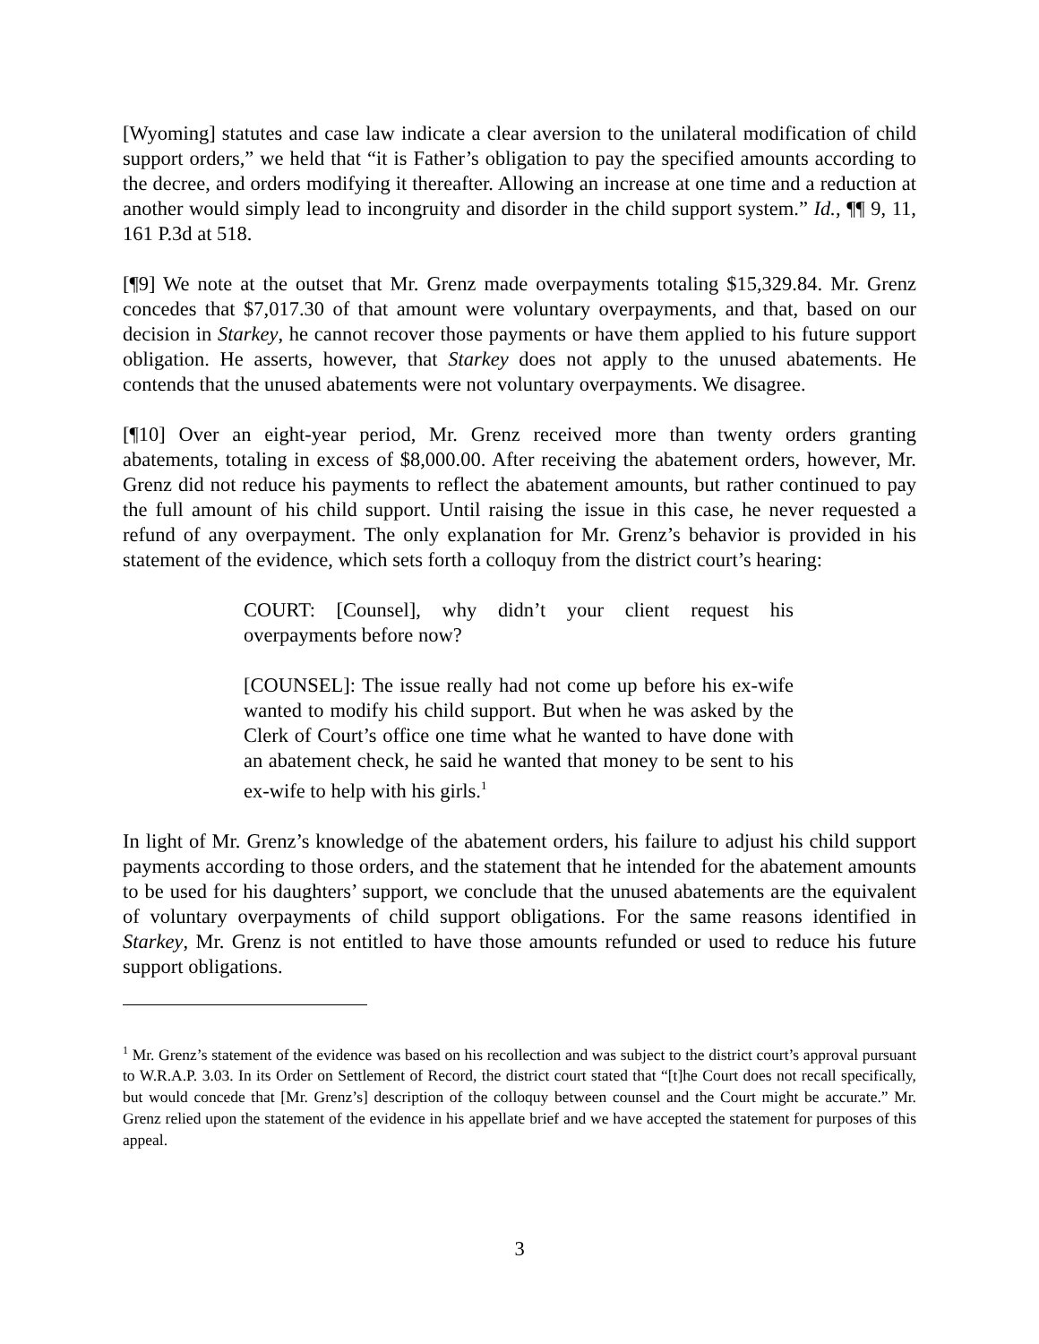[Wyoming] statutes and case law indicate a clear aversion to the unilateral modification of child support orders,” we held that “it is Father’s obligation to pay the specified amounts according to the decree, and orders modifying it thereafter. Allowing an increase at one time and a reduction at another would simply lead to incongruity and disorder in the child support system.” Id., ¶¶ 9, 11, 161 P.3d at 518.
[¶9] We note at the outset that Mr. Grenz made overpayments totaling $15,329.84. Mr. Grenz concedes that $7,017.30 of that amount were voluntary overpayments, and that, based on our decision in Starkey, he cannot recover those payments or have them applied to his future support obligation. He asserts, however, that Starkey does not apply to the unused abatements. He contends that the unused abatements were not voluntary overpayments. We disagree.
[¶10] Over an eight-year period, Mr. Grenz received more than twenty orders granting abatements, totaling in excess of $8,000.00. After receiving the abatement orders, however, Mr. Grenz did not reduce his payments to reflect the abatement amounts, but rather continued to pay the full amount of his child support. Until raising the issue in this case, he never requested a refund of any overpayment. The only explanation for Mr. Grenz’s behavior is provided in his statement of the evidence, which sets forth a colloquy from the district court’s hearing:
COURT: [Counsel], why didn’t your client request his overpayments before now?
[COUNSEL]: The issue really had not come up before his ex-wife wanted to modify his child support. But when he was asked by the Clerk of Court’s office one time what he wanted to have done with an abatement check, he said he wanted that money to be sent to his ex-wife to help with his girls.<sup>1</sup>
In light of Mr. Grenz’s knowledge of the abatement orders, his failure to adjust his child support payments according to those orders, and the statement that he intended for the abatement amounts to be used for his daughters’ support, we conclude that the unused abatements are the equivalent of voluntary overpayments of child support obligations. For the same reasons identified in Starkey, Mr. Grenz is not entitled to have those amounts refunded or used to reduce his future support obligations.
<sup>1</sup> Mr. Grenz’s statement of the evidence was based on his recollection and was subject to the district court’s approval pursuant to W.R.A.P. 3.03. In its Order on Settlement of Record, the district court stated that “[t]he Court does not recall specifically, but would concede that [Mr. Grenz’s] description of the colloquy between counsel and the Court might be accurate.” Mr. Grenz relied upon the statement of the evidence in his appellate brief and we have accepted the statement for purposes of this appeal.
3